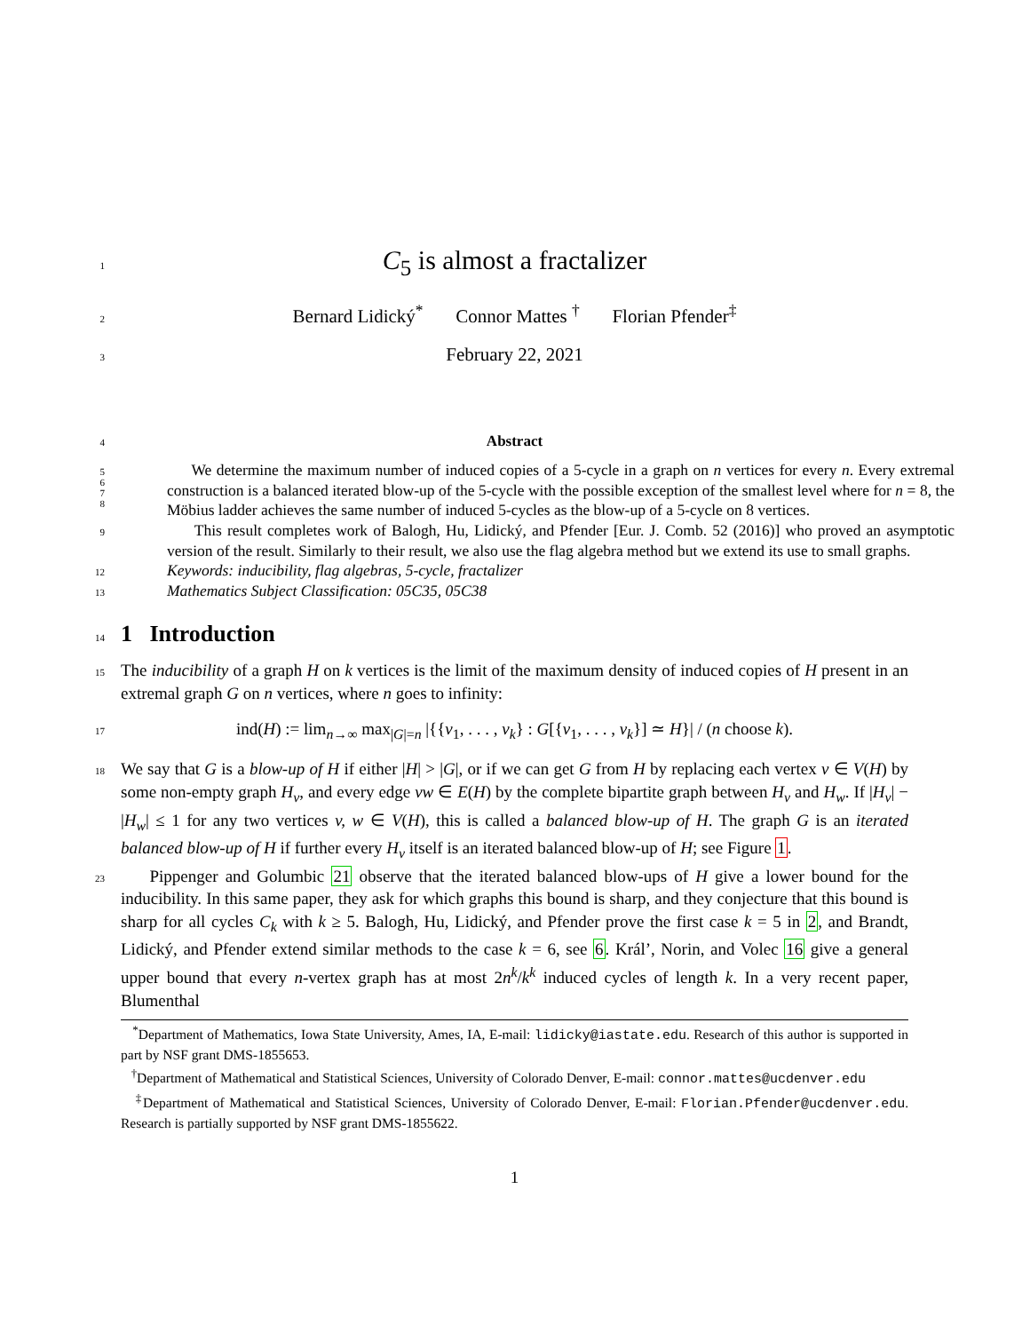1
C<sub>5</sub> is almost a fractalizer
2
Bernard Lidický<sup>*</sup> Connor Mattes <sup>†</sup> Florian Pfender<sup>‡</sup>
3
February 22, 2021
4
Abstract
5
6
7
8
We determine the maximum number of induced copies of a 5-cycle in a graph on n vertices for every n. Every extremal construction is a balanced iterated blow-up of the 5-cycle with the possible exception of the smallest level where for n = 8, the Möbius ladder achieves the same number of induced 5-cycles as the blow-up of a 5-cycle on 8 vertices.
9
This result completes work of Balogh, Hu, Lidický, and Pfender [Eur. J. Comb. 52 (2016)] who proved an asymptotic version of the result. Similarly to their result, we also use the flag algebra method but we extend its use to small graphs.
12
Keywords: inducibility, flag algebras, 5-cycle, fractalizer
13
Mathematics Subject Classification: 05C35, 05C38
14
1 Introduction
15
The inducibility of a graph H on k vertices is the limit of the maximum density of induced copies of H present in an extremal graph G on n vertices, where n goes to infinity:
17
ind(H) := lim<sub>n→∞</sub> max<sub>|G|=n</sub> |{{v<sub>1</sub>, . . . , v<sub>k</sub>} : G[{v<sub>1</sub>, . . . , v<sub>k</sub>}] ≃ H}| / (n choose k).
18
We say that G is a blow-up of H if either |H| > |G|, or if we can get G from H by replacing each vertex v ∈ V(H) by some non-empty graph H<sub>v</sub>, and every edge vw ∈ E(H) by the complete bipartite graph between H<sub>v</sub> and H<sub>w</sub>. If |H<sub>v</sub>| − |H<sub>w</sub>| ≤ 1 for any two vertices v, w ∈ V(H), this is called a balanced blow-up of H. The graph G is an iterated balanced blow-up of H if further every H<sub>v</sub> itself is an iterated balanced blow-up of H; see Figure 1.
23
Pippenger and Golumbic 21 observe that the iterated balanced blow-ups of H give a lower bound for the inducibility. In this same paper, they ask for which graphs this bound is sharp, and they conjecture that this bound is sharp for all cycles C<sub>k</sub> with k ≥ 5. Balogh, Hu, Lidický, and Pfender prove the first case k = 5 in 2, and Brandt, Lidický, and Pfender extend similar methods to the case k = 6, see 6. Král’, Norin, and Volec 16 give a general upper bound that every n-vertex graph has at most 2n<sup>k</sup>/k<sup>k</sup> induced cycles of length k. In a very recent paper, Blumenthal
<sup>*</sup> Department of Mathematics, Iowa State University, Ames, IA, E-mail: lidicky@iastate.edu. Research of this author is supported in part by NSF grant DMS-1855653.
<sup>†</sup> Department of Mathematical and Statistical Sciences, University of Colorado Denver, E-mail: connor.mattes@ucdenver.edu
<sup>‡</sup> Department of Mathematical and Statistical Sciences, University of Colorado Denver, E-mail: Florian.Pfender@ucdenver.edu. Research is partially supported by NSF grant DMS-1855622.
1